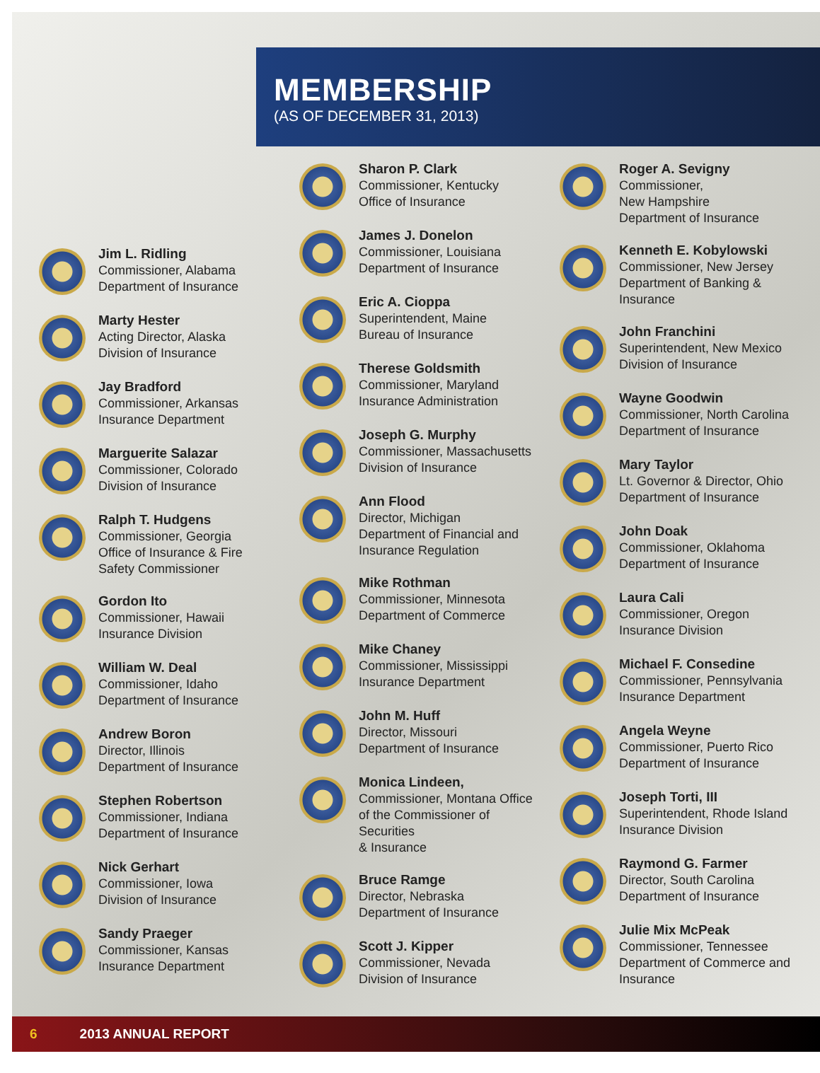MEMBERSHIP
(AS OF DECEMBER 31, 2013)
Jim L. Ridling
Commissioner, Alabama
Department of Insurance
Marty Hester
Acting Director, Alaska
Division of Insurance
Jay Bradford
Commissioner, Arkansas
Insurance Department
Marguerite Salazar
Commissioner, Colorado
Division of Insurance
Ralph T. Hudgens
Commissioner, Georgia
Office of Insurance & Fire
Safety Commissioner
Gordon Ito
Commissioner, Hawaii
Insurance Division
William W. Deal
Commissioner, Idaho
Department of Insurance
Andrew Boron
Director, Illinois
Department of Insurance
Stephen Robertson
Commissioner, Indiana
Department of Insurance
Nick Gerhart
Commissioner, Iowa
Division of Insurance
Sandy Praeger
Commissioner, Kansas
Insurance Department
Sharon P. Clark
Commissioner, Kentucky
Office of Insurance
James J. Donelon
Commissioner, Louisiana
Department of Insurance
Eric A. Cioppa
Superintendent, Maine
Bureau of Insurance
Therese Goldsmith
Commissioner, Maryland
Insurance Administration
Joseph G. Murphy
Commissioner, Massachusetts
Division of Insurance
Ann Flood
Director, Michigan
Department of Financial and
Insurance Regulation
Mike Rothman
Commissioner, Minnesota
Department of Commerce
Mike Chaney
Commissioner, Mississippi
Insurance Department
John M. Huff
Director, Missouri
Department of Insurance
Monica Lindeen,
Commissioner, Montana Office
of the Commissioner of Securities
& Insurance
Bruce Ramge
Director, Nebraska
Department of Insurance
Scott J. Kipper
Commissioner, Nevada
Division of Insurance
Roger A. Sevigny
Commissioner,
New Hampshire
Department of Insurance
Kenneth E. Kobylowski
Commissioner, New Jersey
Department of Banking &
Insurance
John Franchini
Superintendent, New Mexico
Division of Insurance
Wayne Goodwin
Commissioner, North Carolina
Department of Insurance
Mary Taylor
Lt. Governor & Director, Ohio
Department of Insurance
John Doak
Commissioner, Oklahoma
Department of Insurance
Laura Cali
Commissioner, Oregon
Insurance Division
Michael F. Consedine
Commissioner, Pennsylvania
Insurance Department
Angela Weyne
Commissioner, Puerto Rico
Department of Insurance
Joseph Torti, III
Superintendent, Rhode Island
Insurance Division
Raymond G. Farmer
Director, South Carolina
Department of Insurance
Julie Mix McPeak
Commissioner, Tennessee
Department of Commerce and
Insurance
6 2013 ANNUAL REPORT